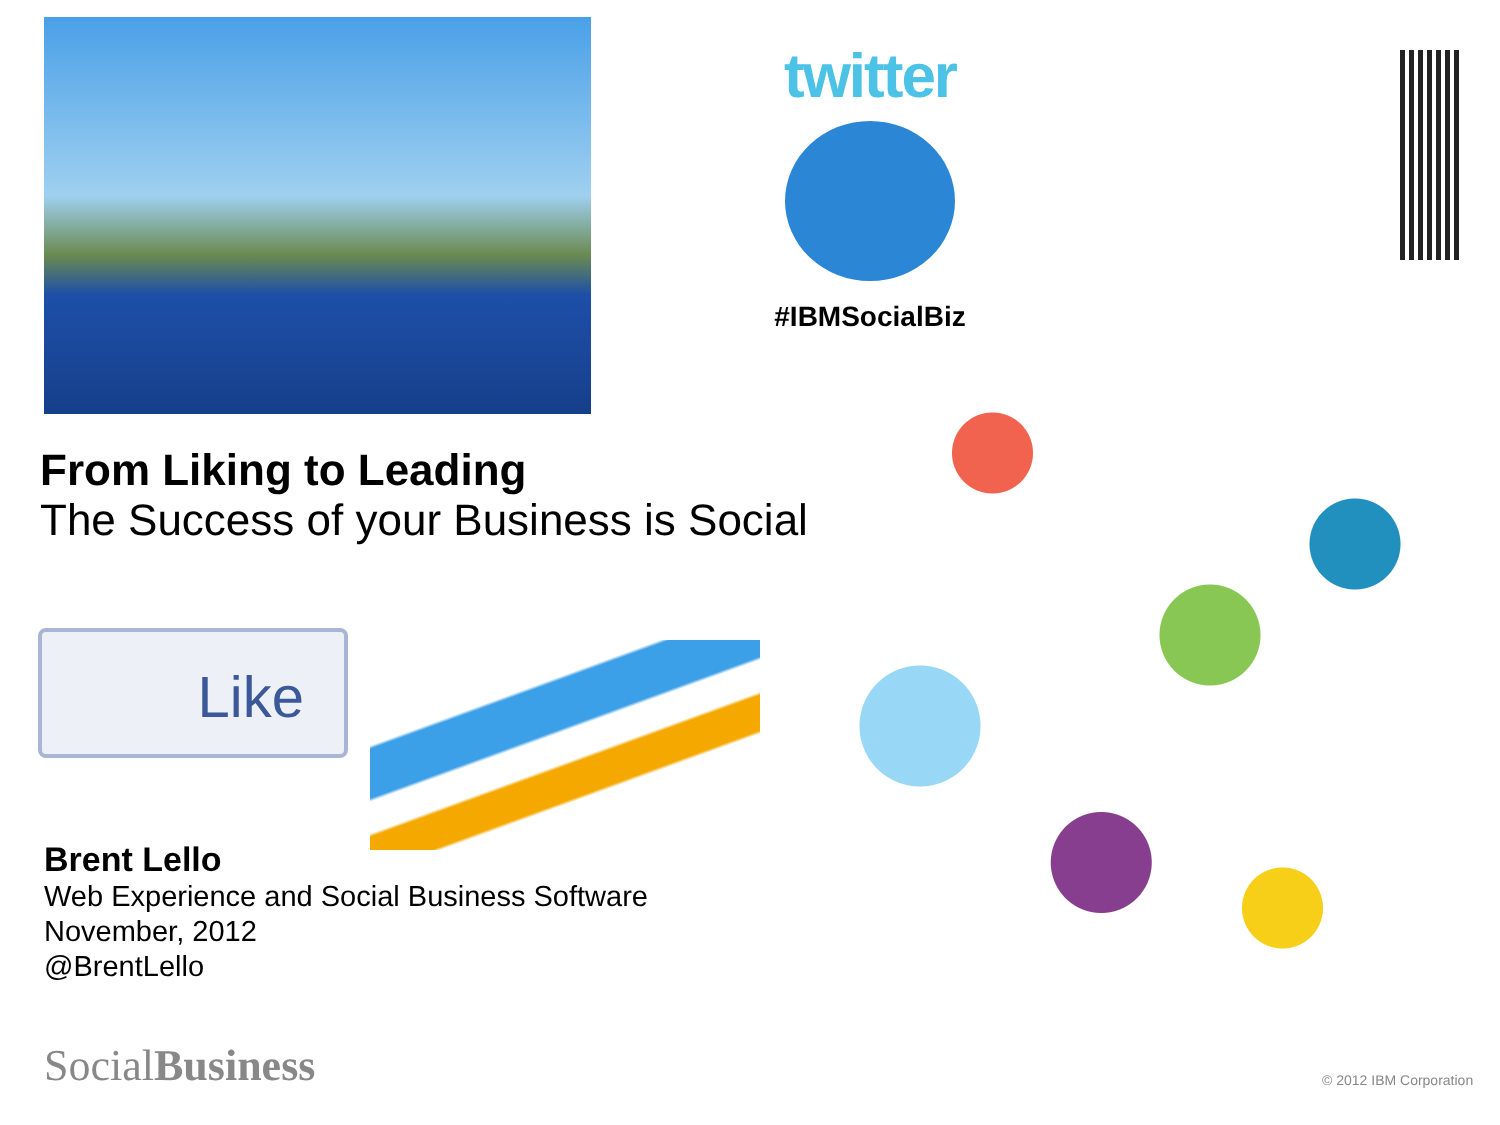twitter
#IBMSocialBiz
From Liking to Leading
The Success of your Business is Social
Like
Brent Lello
Web Experience and Social Business Software
November, 2012
@BrentLello
SocialBusiness © 2012 IBM Corporation